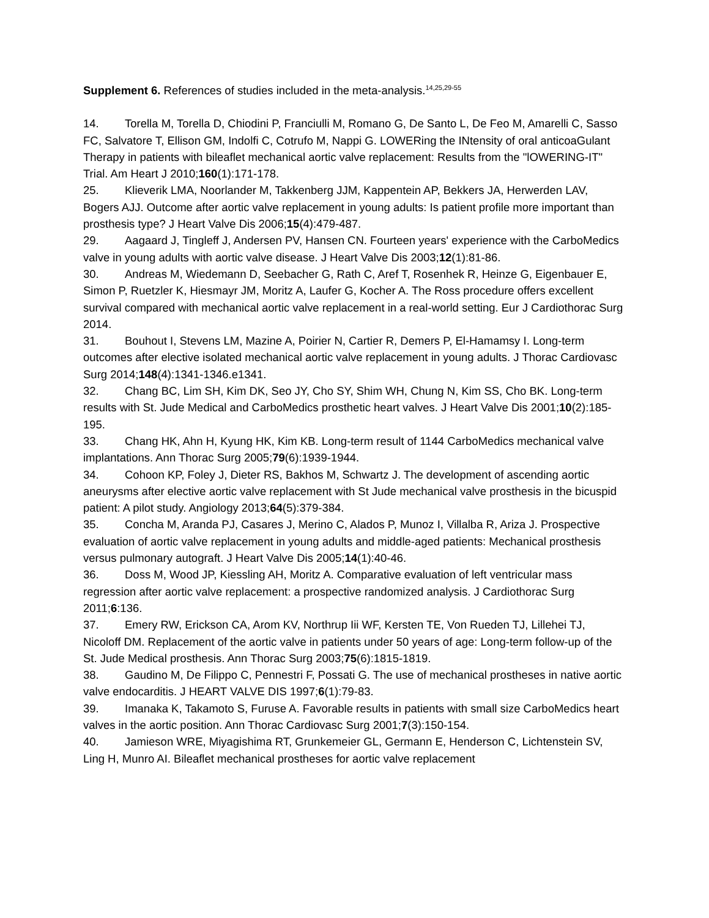Supplement 6. References of studies included in the meta-analysis.<sup>14,25,29-55</sup>
14. Torella M, Torella D, Chiodini P, Franciulli M, Romano G, De Santo L, De Feo M, Amarelli C, Sasso FC, Salvatore T, Ellison GM, Indolfi C, Cotrufo M, Nappi G. LOWERing the INtensity of oral anticoaGulant Therapy in patients with bileaflet mechanical aortic valve replacement: Results from the "lOWERING-IT" Trial. Am Heart J 2010;160(1):171-178.
25. Klieverik LMA, Noorlander M, Takkenberg JJM, Kappentein AP, Bekkers JA, Herwerden LAV, Bogers AJJ. Outcome after aortic valve replacement in young adults: Is patient profile more important than prosthesis type? J Heart Valve Dis 2006;15(4):479-487.
29. Aagaard J, Tingleff J, Andersen PV, Hansen CN. Fourteen years' experience with the CarboMedics valve in young adults with aortic valve disease. J Heart Valve Dis 2003;12(1):81-86.
30. Andreas M, Wiedemann D, Seebacher G, Rath C, Aref T, Rosenhek R, Heinze G, Eigenbauer E, Simon P, Ruetzler K, Hiesmayr JM, Moritz A, Laufer G, Kocher A. The Ross procedure offers excellent survival compared with mechanical aortic valve replacement in a real-world setting. Eur J Cardiothorac Surg 2014.
31. Bouhout I, Stevens LM, Mazine A, Poirier N, Cartier R, Demers P, El-Hamamsy I. Long-term outcomes after elective isolated mechanical aortic valve replacement in young adults. J Thorac Cardiovasc Surg 2014;148(4):1341-1346.e1341.
32. Chang BC, Lim SH, Kim DK, Seo JY, Cho SY, Shim WH, Chung N, Kim SS, Cho BK. Long-term results with St. Jude Medical and CarboMedics prosthetic heart valves. J Heart Valve Dis 2001;10(2):185-195.
33. Chang HK, Ahn H, Kyung HK, Kim KB. Long-term result of 1144 CarboMedics mechanical valve implantations. Ann Thorac Surg 2005;79(6):1939-1944.
34. Cohoon KP, Foley J, Dieter RS, Bakhos M, Schwartz J. The development of ascending aortic aneurysms after elective aortic valve replacement with St Jude mechanical valve prosthesis in the bicuspid patient: A pilot study. Angiology 2013;64(5):379-384.
35. Concha M, Aranda PJ, Casares J, Merino C, Alados P, Munoz I, Villalba R, Ariza J. Prospective evaluation of aortic valve replacement in young adults and middle-aged patients: Mechanical prosthesis versus pulmonary autograft. J Heart Valve Dis 2005;14(1):40-46.
36. Doss M, Wood JP, Kiessling AH, Moritz A. Comparative evaluation of left ventricular mass regression after aortic valve replacement: a prospective randomized analysis. J Cardiothorac Surg 2011;6:136.
37. Emery RW, Erickson CA, Arom KV, Northrup Iii WF, Kersten TE, Von Rueden TJ, Lillehei TJ, Nicoloff DM. Replacement of the aortic valve in patients under 50 years of age: Long-term follow-up of the St. Jude Medical prosthesis. Ann Thorac Surg 2003;75(6):1815-1819.
38. Gaudino M, De Filippo C, Pennestri F, Possati G. The use of mechanical prostheses in native aortic valve endocarditis. J HEART VALVE DIS 1997;6(1):79-83.
39. Imanaka K, Takamoto S, Furuse A. Favorable results in patients with small size CarboMedics heart valves in the aortic position. Ann Thorac Cardiovasc Surg 2001;7(3):150-154.
40. Jamieson WRE, Miyagishima RT, Grunkemeier GL, Germann E, Henderson C, Lichtenstein SV, Ling H, Munro AI. Bileaflet mechanical prostheses for aortic valve replacement